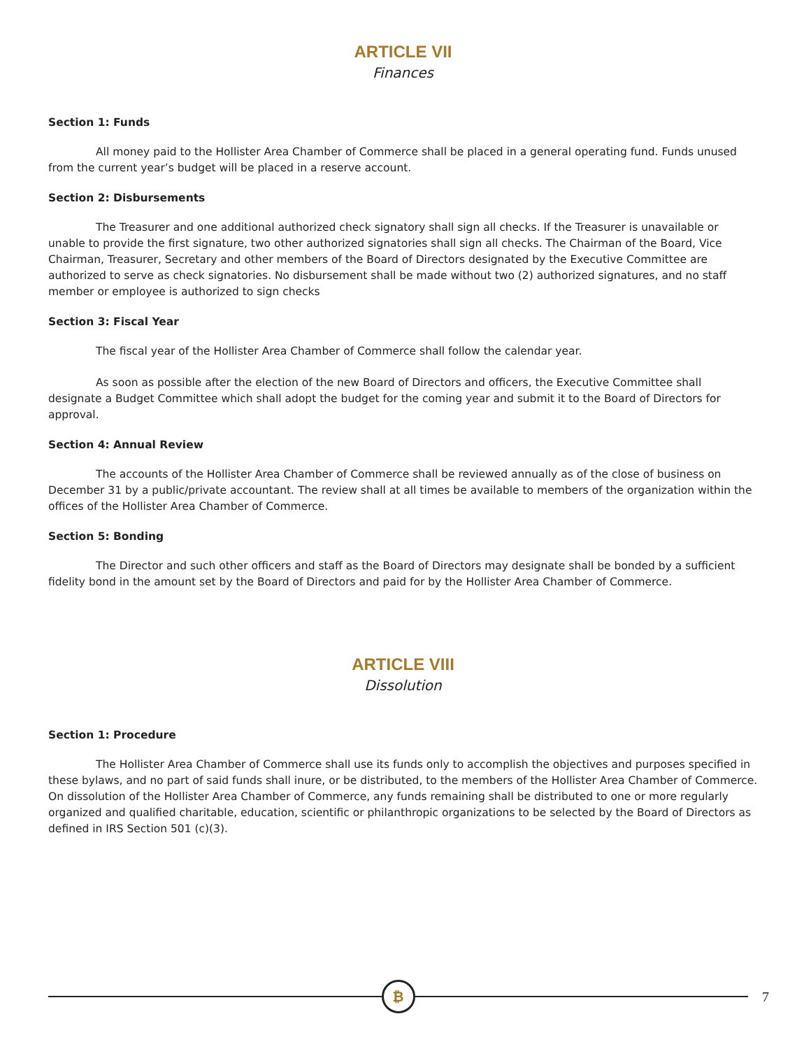ARTICLE VII
Finances
Section 1: Funds
All money paid to the Hollister Area Chamber of Commerce shall be placed in a general operating fund. Funds unused from the current year’s budget will be placed in a reserve account.
Section 2: Disbursements
The Treasurer and one additional authorized check signatory shall sign all checks. If the Treasurer is unavailable or unable to provide the first signature, two other authorized signatories shall sign all checks. The Chairman of the Board, Vice Chairman, Treasurer, Secretary and other members of the Board of Directors designated by the Executive Committee are authorized to serve as check signatories. No disbursement shall be made without two (2) authorized signatures, and no staff member or employee is authorized to sign checks
Section 3: Fiscal Year
The fiscal year of the Hollister Area Chamber of Commerce shall follow the calendar year.
As soon as possible after the election of the new Board of Directors and officers, the Executive Committee shall designate a Budget Committee which shall adopt the budget for the coming year and submit it to the Board of Directors for approval.
Section 4: Annual Review
The accounts of the Hollister Area Chamber of Commerce shall be reviewed annually as of the close of business on December 31 by a public/private accountant. The review shall at all times be available to members of the organization within the offices of the Hollister Area Chamber of Commerce.
Section 5: Bonding
The Director and such other officers and staff as the Board of Directors may designate shall be bonded by a sufficient fidelity bond in the amount set by the Board of Directors and paid for by the Hollister Area Chamber of Commerce.
ARTICLE VIII
Dissolution
Section 1: Procedure
The Hollister Area Chamber of Commerce shall use its funds only to accomplish the objectives and purposes specified in these bylaws, and no part of said funds shall inure, or be distributed, to the members of the Hollister Area Chamber of Commerce. On dissolution of the Hollister Area Chamber of Commerce, any funds remaining shall be distributed to one or more regularly organized and qualified charitable, education, scientific or philanthropic organizations to be selected by the Board of Directors as defined in IRS Section 501 (c)(3).
₿
7